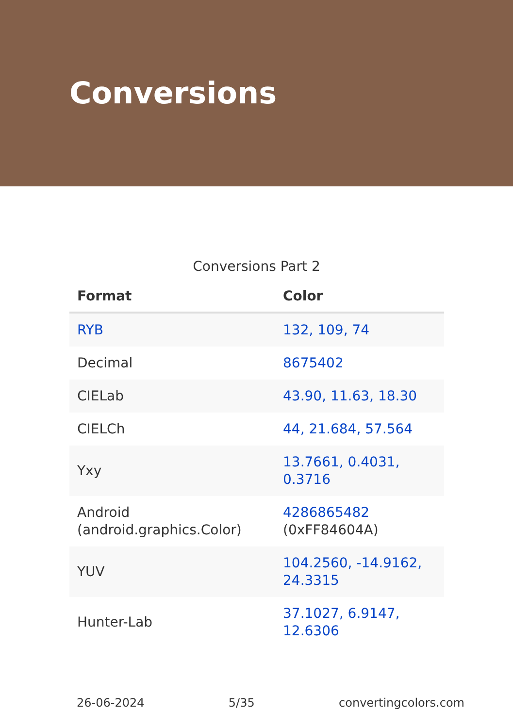Conversions
Conversions Part 2
| Format | Color |
| --- | --- |
| RYB | 132, 109, 74 |
| Decimal | 8675402 |
| CIELab | 43.90, 11.63, 18.30 |
| CIELCh | 44, 21.684, 57.564 |
| Yxy | 13.7661, 0.4031, 0.3716 |
| Android (android.graphics.Color) | 4286865482 (0xFF84604A) |
| YUV | 104.2560, -14.9162, 24.3315 |
| Hunter-Lab | 37.1027, 6.9147, 12.6306 |
26-06-2024 5/35 convertingcolors.com